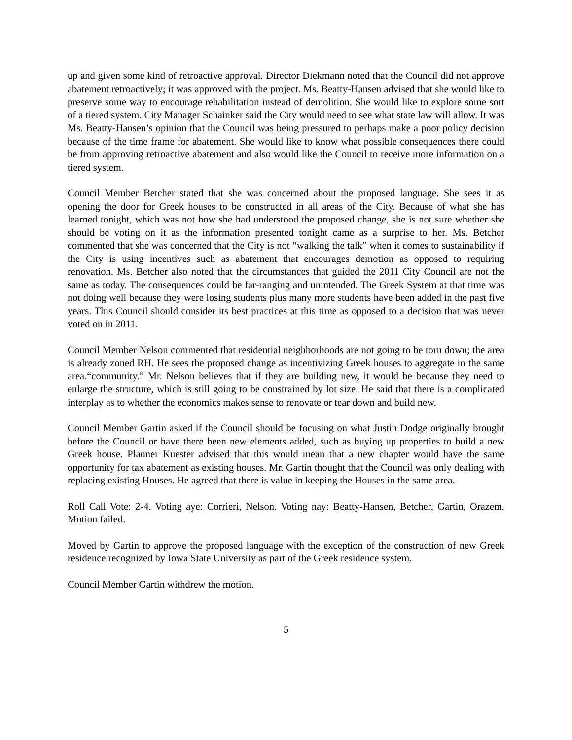up and given some kind of retroactive approval. Director Diekmann noted that the Council did not approve abatement retroactively; it was approved with the project. Ms. Beatty-Hansen advised that she would like to preserve some way to encourage rehabilitation instead of demolition. She would like to explore some sort of a tiered system. City Manager Schainker said the City would need to see what state law will allow. It was Ms. Beatty-Hansen’s opinion that the Council was being pressured to perhaps make a poor policy decision because of the time frame for abatement. She would like to know what possible consequences there could be from approving retroactive abatement and also would like the Council to receive more information on a tiered system.
Council Member Betcher stated that she was concerned about the proposed language. She sees it as opening the door for Greek houses to be constructed in all areas of the City. Because of what she has learned tonight, which was not how she had understood the proposed change, she is not sure whether she should be voting on it as the information presented tonight came as a surprise to her. Ms. Betcher commented that she was concerned that the City is not “walking the talk” when it comes to sustainability if the City is using incentives such as abatement that encourages demotion as opposed to requiring renovation. Ms. Betcher also noted that the circumstances that guided the 2011 City Council are not the same as today. The consequences could be far-ranging and unintended. The Greek System at that time was not doing well because they were losing students plus many more students have been added in the past five years. This Council should consider its best practices at this time as opposed to a decision that was never voted on in 2011.
Council Member Nelson commented that residential neighborhoods are not going to be torn down; the area is already zoned RH. He sees the proposed change as incentivizing Greek houses to aggregate in the same area.“community.” Mr. Nelson believes that if they are building new, it would be because they need to enlarge the structure, which is still going to be constrained by lot size. He said that there is a complicated interplay as to whether the economics makes sense to renovate or tear down and build new.
Council Member Gartin asked if the Council should be focusing on what Justin Dodge originally brought before the Council or have there been new elements added, such as buying up properties to build a new Greek house. Planner Kuester advised that this would mean that a new chapter would have the same opportunity for tax abatement as existing houses. Mr. Gartin thought that the Council was only dealing with replacing existing Houses. He agreed that there is value in keeping the Houses in the same area.
Roll Call Vote: 2-4. Voting aye: Corrieri, Nelson. Voting nay: Beatty-Hansen, Betcher, Gartin, Orazem. Motion failed.
Moved by Gartin to approve the proposed language with the exception of the construction of new Greek residence recognized by Iowa State University as part of the Greek residence system.
Council Member Gartin withdrew the motion.
5